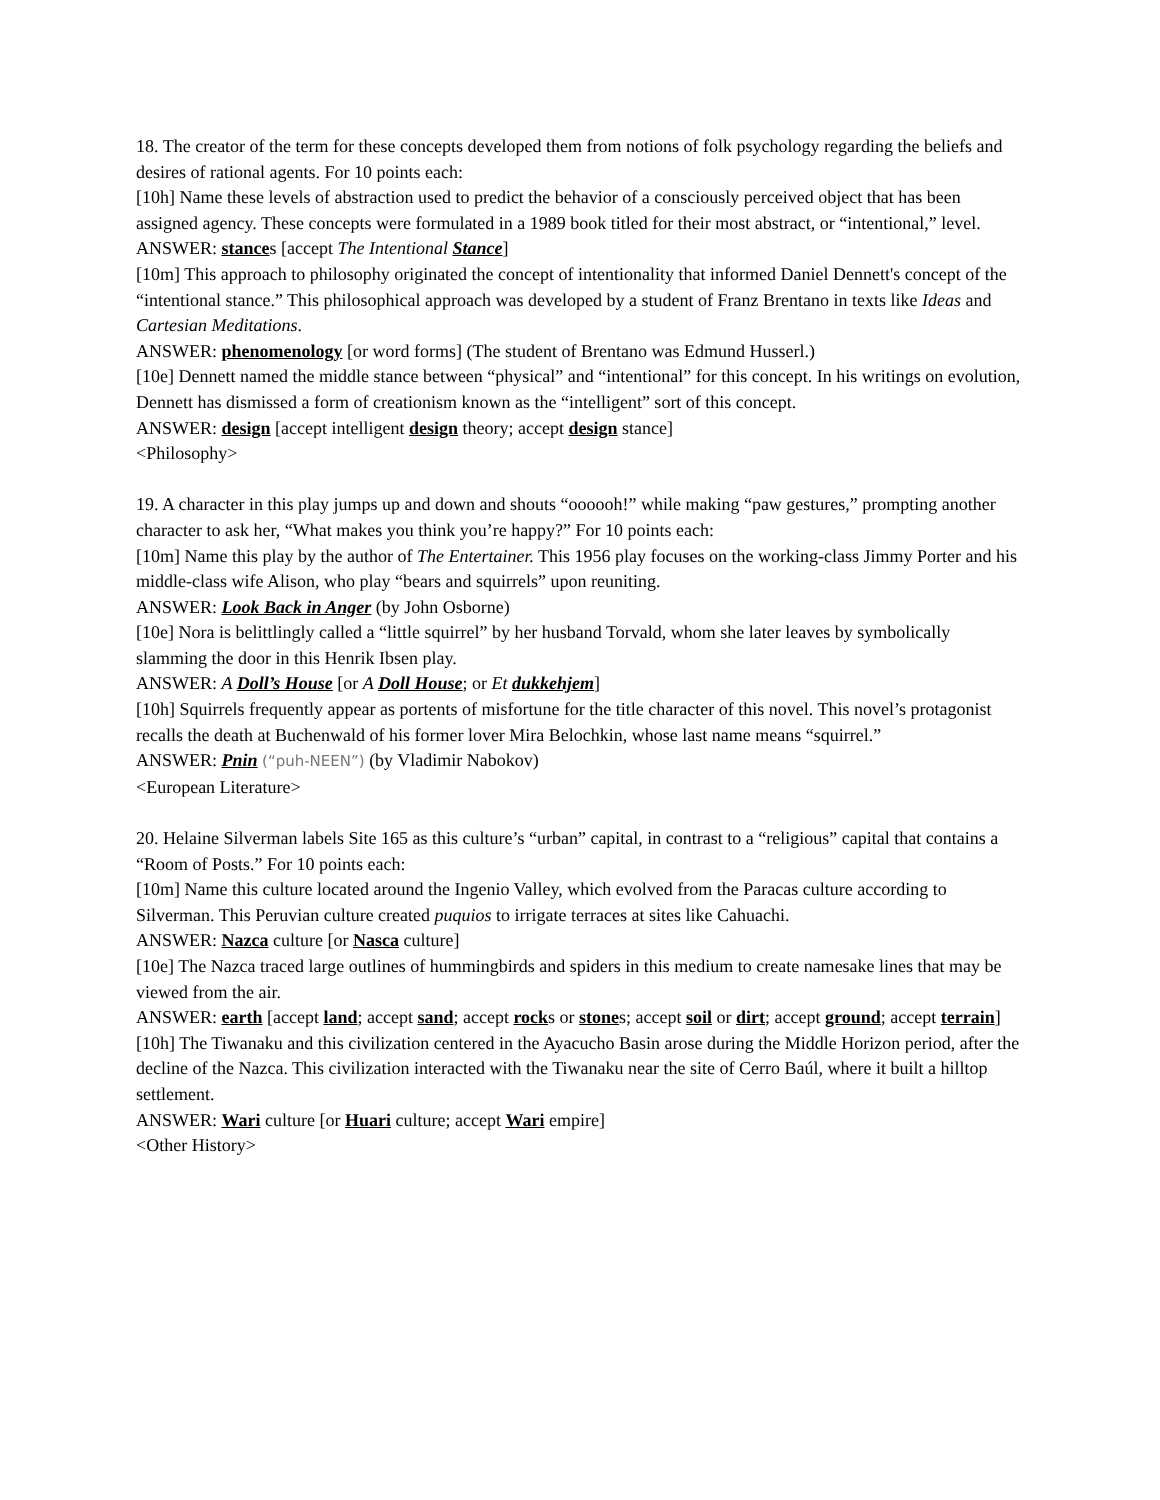18. The creator of the term for these concepts developed them from notions of folk psychology regarding the beliefs and desires of rational agents. For 10 points each:
[10h] Name these levels of abstraction used to predict the behavior of a consciously perceived object that has been assigned agency. These concepts were formulated in a 1989 book titled for their most abstract, or “intentional,” level.
ANSWER: stances [accept The Intentional Stance]
[10m] This approach to philosophy originated the concept of intentionality that informed Daniel Dennett's concept of the “intentional stance.” This philosophical approach was developed by a student of Franz Brentano in texts like Ideas and Cartesian Meditations.
ANSWER: phenomenology [or word forms] (The student of Brentano was Edmund Husserl.)
[10e] Dennett named the middle stance between “physical” and “intentional” for this concept. In his writings on evolution, Dennett has dismissed a form of creationism known as the “intelligent” sort of this concept.
ANSWER: design [accept intelligent design theory; accept design stance]
<Philosophy>
19. A character in this play jumps up and down and shouts “oooooh!” while making “paw gestures,” prompting another character to ask her, “What makes you think you’re happy?” For 10 points each:
[10m] Name this play by the author of The Entertainer. This 1956 play focuses on the working-class Jimmy Porter and his middle-class wife Alison, who play “bears and squirrels” upon reuniting.
ANSWER: Look Back in Anger (by John Osborne)
[10e] Nora is belittlingly called a “little squirrel” by her husband Torvald, whom she later leaves by symbolically slamming the door in this Henrik Ibsen play.
ANSWER: A Doll’s House [or A Doll House; or Et dukkehjem]
[10h] Squirrels frequently appear as portents of misfortune for the title character of this novel. This novel’s protagonist recalls the death at Buchenwald of his former lover Mira Belochkin, whose last name means “squirrel.”
ANSWER: Pnin (“puh-NEEN”) (by Vladimir Nabokov)
<European Literature>
20. Helaine Silverman labels Site 165 as this culture’s “urban” capital, in contrast to a “religious” capital that contains a “Room of Posts.” For 10 points each:
[10m] Name this culture located around the Ingenio Valley, which evolved from the Paracas culture according to Silverman. This Peruvian culture created puquios to irrigate terraces at sites like Cahuachi.
ANSWER: Nazca culture [or Nasca culture]
[10e] The Nazca traced large outlines of hummingbirds and spiders in this medium to create namesake lines that may be viewed from the air.
ANSWER: earth [accept land; accept sand; accept rocks or stones; accept soil or dirt; accept ground; accept terrain]
[10h] The Tiwanaku and this civilization centered in the Ayacucho Basin arose during the Middle Horizon period, after the decline of the Nazca. This civilization interacted with the Tiwanaku near the site of Cerro Baúl, where it built a hilltop settlement.
ANSWER: Wari culture [or Huari culture; accept Wari empire]
<Other History>